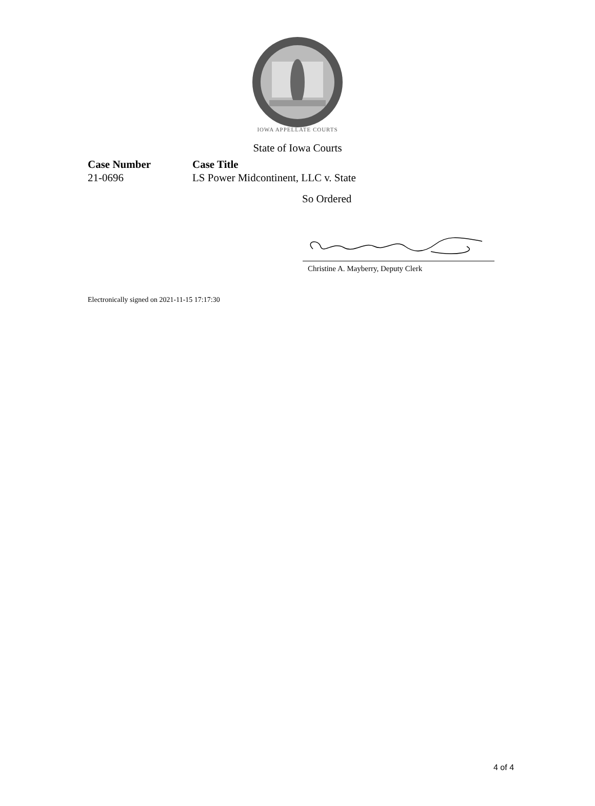IOWA APPELLATE COURTS
State of Iowa Courts
Case Number
21-0696
Case Title
LS Power Midcontinent, LLC v. State
So Ordered
Christine A. Mayberry, Deputy Clerk
Electronically signed on 2021-11-15 17:17:30
4 of 4